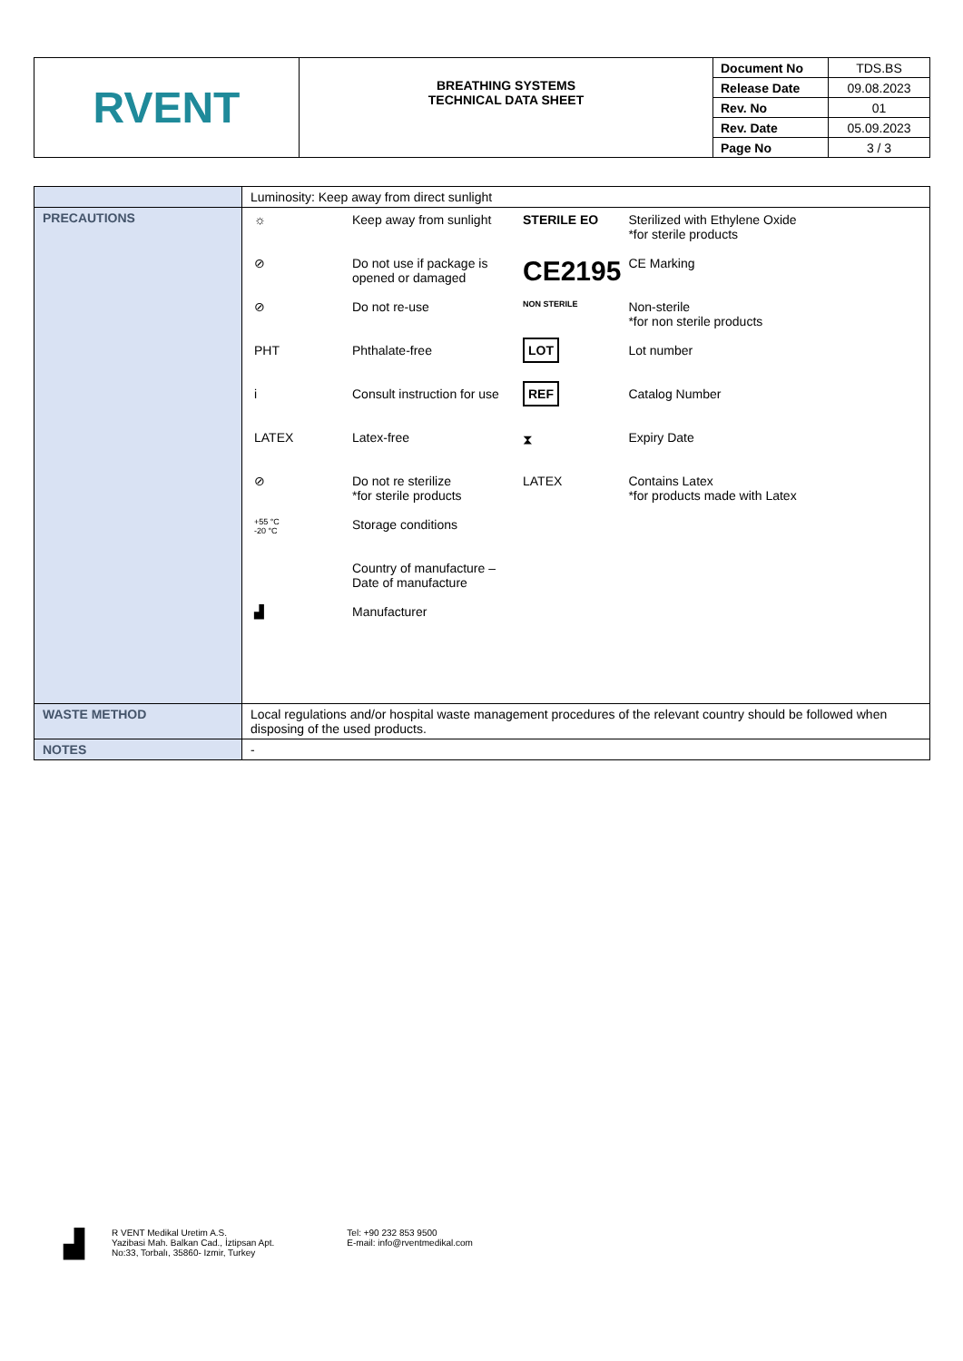| RVENT | BREATHING SYSTEMS TECHNICAL DATA SHEET | Document No | TDS.BS |
| | | Release Date | 09.08.2023 |
| | | Rev. No | 01 |
| | | Rev. Date | 05.09.2023 |
| | | Page No | 3 / 3 |
| | Luminosity: Keep away from direct sunlight |
| PRECAUTIONS | / ☼ / Keep away from sunlight / STERILE EO / Sterilized with Ethylene Oxide *for sterile products / / ⊘ / Do not use if package is opened or damaged / CE2195 / CE Marking / / ⊘ / Do not re-use / NON STERILE / Non-sterile *for non sterile products / / PHT / Phthalate-free / LOT / Lot number / / i / Consult instruction for use / REF / Catalog Number / / LATEX / Latex-free / ⧗ / Expiry Date / / ⊘ / Do not re sterilize *for sterile products / LATEX / Contains Latex *for products made with Latex / / +55 °C -20 °C / Storage conditions / / / / / Country of manufacture – Date of manufacture / / / / ▟ / Manufacturer / / / |
| WASTE METHOD | Local regulations and/or hospital waste management procedures of the relevant country should be followed when disposing of the used products. |
| NOTES | - |
▟
R VENT Medikal Uretim A.S.
Yazibasi Mah. Balkan Cad., İztipsan Apt.
No:33, Torbalı, 35860- Izmir, Turkey
Tel: +90 232 853 9500
E-mail: info@rventmedikal.com